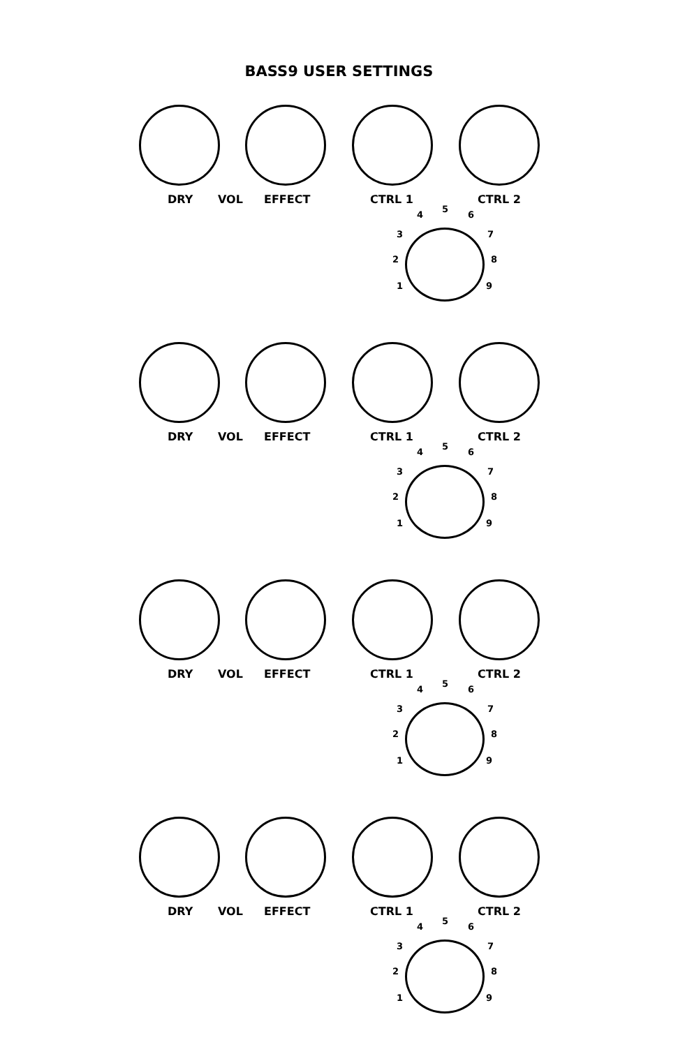BASS9 USER SETTINGS
DRY VOL EFFECT CTRL 1 CTRL 2
4
5
6
3 7
2 8
1 9
DRY VOL EFFECT CTRL 1 CTRL 2
4
5
6
3 7
2 8
1 9
DRY VOL EFFECT CTRL 1 CTRL 2
4
5
6
3 7
2 8
1 9
DRY VOL EFFECT CTRL 1 CTRL 2
4
5
6
3 7
2 8
1 9